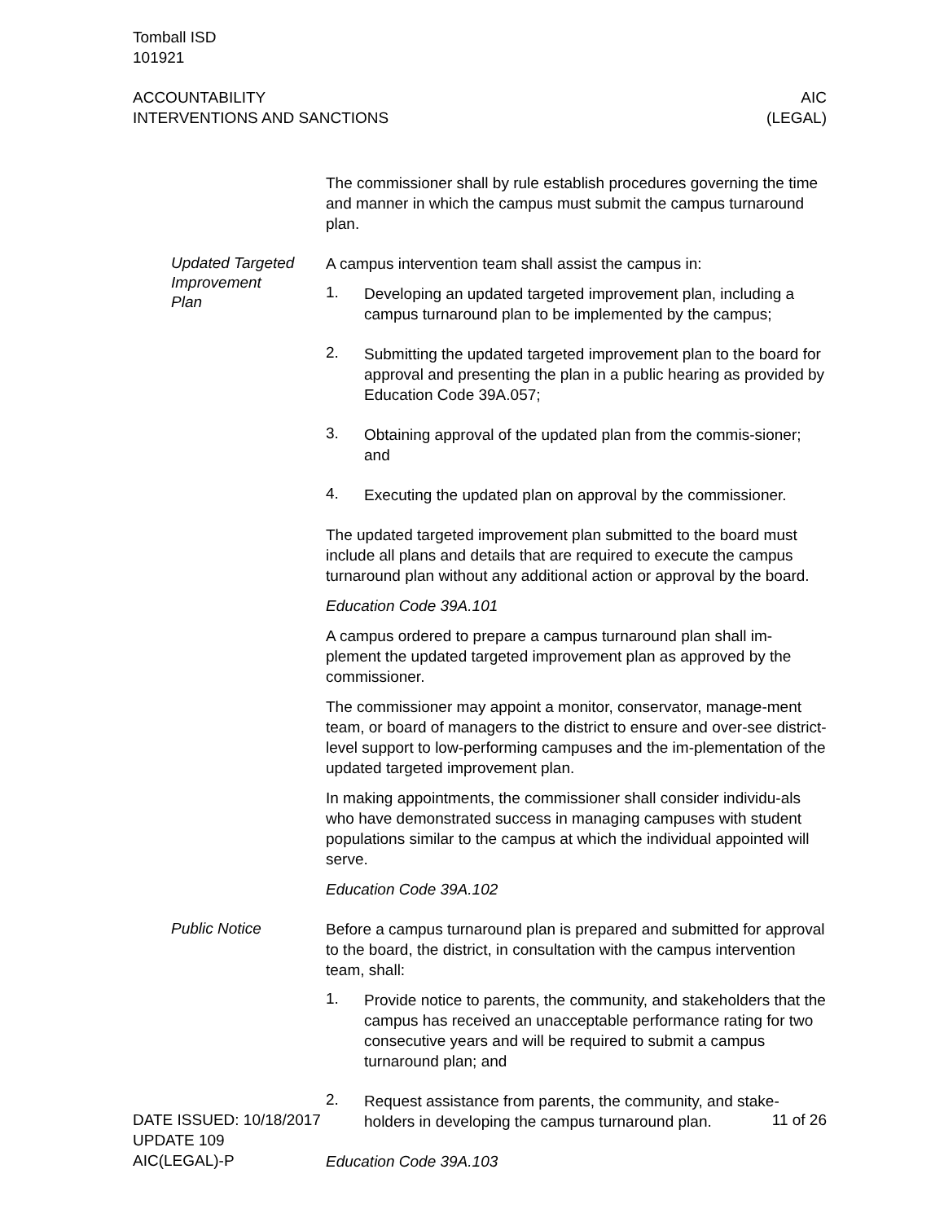Tomball ISD
101921
ACCOUNTABILITY
INTERVENTIONS AND SANCTIONS
AIC
(LEGAL)
The commissioner shall by rule establish procedures governing the time and manner in which the campus must submit the campus turnaround plan.
Updated Targeted Improvement Plan
A campus intervention team shall assist the campus in:
1.
Developing an updated targeted improvement plan, including a campus turnaround plan to be implemented by the campus;
2.
Submitting the updated targeted improvement plan to the board for approval and presenting the plan in a public hearing as provided by Education Code 39A.057;
3.
Obtaining approval of the updated plan from the commis-sioner; and
4.
Executing the updated plan on approval by the commissioner.
The updated targeted improvement plan submitted to the board must include all plans and details that are required to execute the campus turnaround plan without any additional action or approval by the board.
Education Code 39A.101
A campus ordered to prepare a campus turnaround plan shall im-plement the updated targeted improvement plan as approved by the commissioner.
The commissioner may appoint a monitor, conservator, manage-ment team, or board of managers to the district to ensure and over-see district-level support to low-performing campuses and the im-plementation of the updated targeted improvement plan.
In making appointments, the commissioner shall consider individu-als who have demonstrated success in managing campuses with student populations similar to the campus at which the individual appointed will serve.
Education Code 39A.102
Public Notice
Before a campus turnaround plan is prepared and submitted for approval to the board, the district, in consultation with the campus intervention team, shall:
1.
Provide notice to parents, the community, and stakeholders that the campus has received an unacceptable performance rating for two consecutive years and will be required to submit a campus turnaround plan; and
2.
Request assistance from parents, the community, and stake-holders in developing the campus turnaround plan.
Education Code 39A.103
DATE ISSUED: 10/18/2017
UPDATE 109
AIC(LEGAL)-P
11 of 26